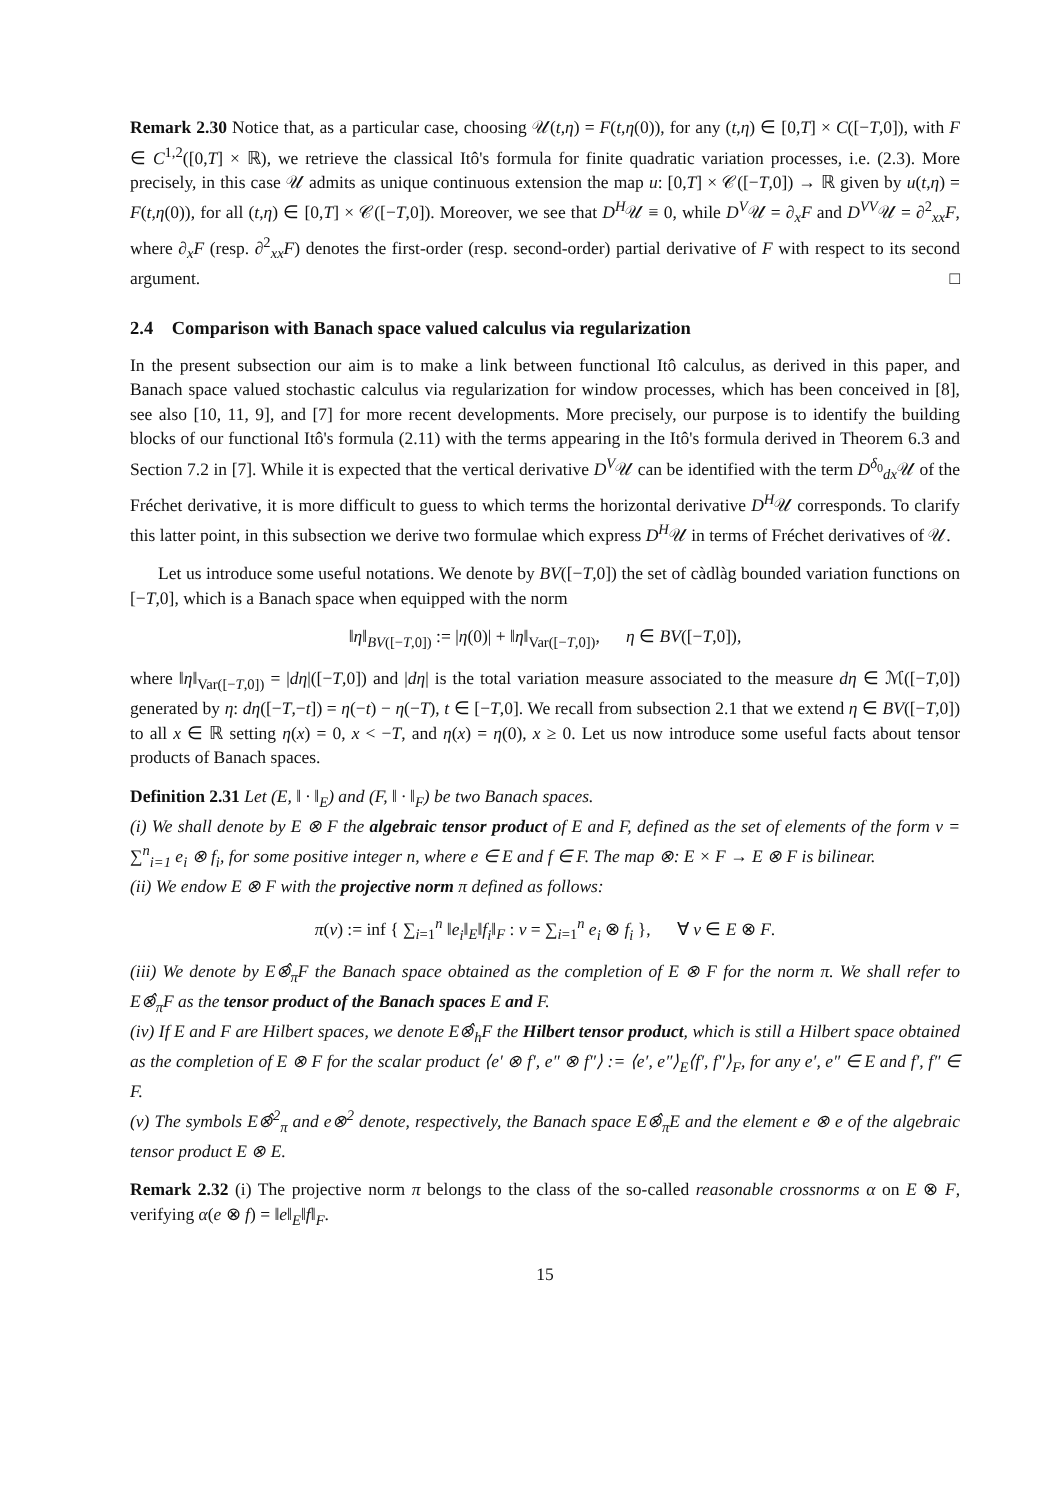Remark 2.30 Notice that, as a particular case, choosing 𝒰(t,η) = F(t,η(0)), for any (t,η) ∈ [0,T] × C([−T,0]), with F ∈ C<sup>1,2</sup>([0,T] × ℝ), we retrieve the classical Itô's formula for finite quadratic variation processes, i.e. (2.3). More precisely, in this case 𝒰 admits as unique continuous extension the map u: [0,T] × 𝒞([−T,0]) → ℝ given by u(t,η) = F(t,η(0)), for all (t,η) ∈ [0,T] × 𝒞([−T,0]). Moreover, we see that D<sup>H</sup>𝒰 ≡ 0, while D<sup>V</sup>𝒰 = ∂<sub>x</sub>F and D<sup>VV</sup>𝒰 = ∂<sup>2</sup><sub>xx</sub>F, where ∂<sub>x</sub>F (resp. ∂<sup>2</sup><sub>xx</sub>F) denotes the first-order (resp. second-order) partial derivative of F with respect to its second argument. □
2.4 Comparison with Banach space valued calculus via regularization
In the present subsection our aim is to make a link between functional Itô calculus, as derived in this paper, and Banach space valued stochastic calculus via regularization for window processes, which has been conceived in [8], see also [10, 11, 9], and [7] for more recent developments. More precisely, our purpose is to identify the building blocks of our functional Itô's formula (2.11) with the terms appearing in the Itô's formula derived in Theorem 6.3 and Section 7.2 in [7]. While it is expected that the vertical derivative D<sup>V</sup>𝒰 can be identified with the term D<sup>δ<sub>0</sub></sup><sub>dx</sub>𝒰 of the Fréchet derivative, it is more difficult to guess to which terms the horizontal derivative D<sup>H</sup>𝒰 corresponds. To clarify this latter point, in this subsection we derive two formulae which express D<sup>H</sup>𝒰 in terms of Fréchet derivatives of 𝒰.
Let us introduce some useful notations. We denote by BV([−T,0]) the set of càdlàg bounded variation functions on [−T,0], which is a Banach space when equipped with the norm
‖η‖<sub>BV([−T,0])</sub> := |η(0)| + ‖η‖<sub>Var([−T,0])</sub>, η ∈ BV([−T,0]),
where ‖η‖<sub>Var([−T,0])</sub> = |dη|([−T,0]) and |dη| is the total variation measure associated to the measure dη ∈ ℳ([−T,0]) generated by η: dη([−T,−t]) = η(−t) − η(−T), t ∈ [−T,0]. We recall from subsection 2.1 that we extend η ∈ BV([−T,0]) to all x ∈ ℝ setting η(x) = 0, x < −T, and η(x) = η(0), x ≥ 0. Let us now introduce some useful facts about tensor products of Banach spaces.
Definition 2.31 Let (E, ‖ · ‖<sub>E</sub>) and (F, ‖ · ‖<sub>F</sub>) be two Banach spaces.
(i) We shall denote by E ⊗ F the algebraic tensor product of E and F, defined as the set of elements of the form v = ∑<sup>n</sup><sub>i=1</sub> e<sub>i</sub> ⊗ f<sub>i</sub>, for some positive integer n, where e ∈ E and f ∈ F. The map ⊗: E × F → E ⊗ F is bilinear.
(ii) We endow E ⊗ F with the projective norm π defined as follows:
π(v) := inf { ∑<sub>i=1</sub><sup>n</sup> ‖e<sub>i</sub>‖<sub>E</sub>‖f<sub>i</sub>‖<sub>F</sub> : v = ∑<sub>i=1</sub><sup>n</sup> e<sub>i</sub> ⊗ f<sub>i</sub> }, ∀ v ∈ E ⊗ F.
(iii) We denote by E⊗̂<sub>π</sub>F the Banach space obtained as the completion of E ⊗ F for the norm π. We shall refer to E⊗̂<sub>π</sub>F as the tensor product of the Banach spaces E and F.
(iv) If E and F are Hilbert spaces, we denote E⊗̂<sub>h</sub>F the Hilbert tensor product, which is still a Hilbert space obtained as the completion of E ⊗ F for the scalar product ⟨e′ ⊗ f′, e″ ⊗ f″⟩ := ⟨e′, e″⟩<sub>E</sub>⟨f′, f″⟩<sub>F</sub>, for any e′, e″ ∈ E and f′, f″ ∈ F.
(v) The symbols E⊗̂<sup>2</sup><sub>π</sub> and e⊗<sup>2</sup> denote, respectively, the Banach space E⊗̂<sub>π</sub>E and the element e ⊗ e of the algebraic tensor product E ⊗ E.
Remark 2.32 (i) The projective norm π belongs to the class of the so-called reasonable crossnorms α on E ⊗ F, verifying α(e ⊗ f) = ‖e‖<sub>E</sub>‖f‖<sub>F</sub>.
15